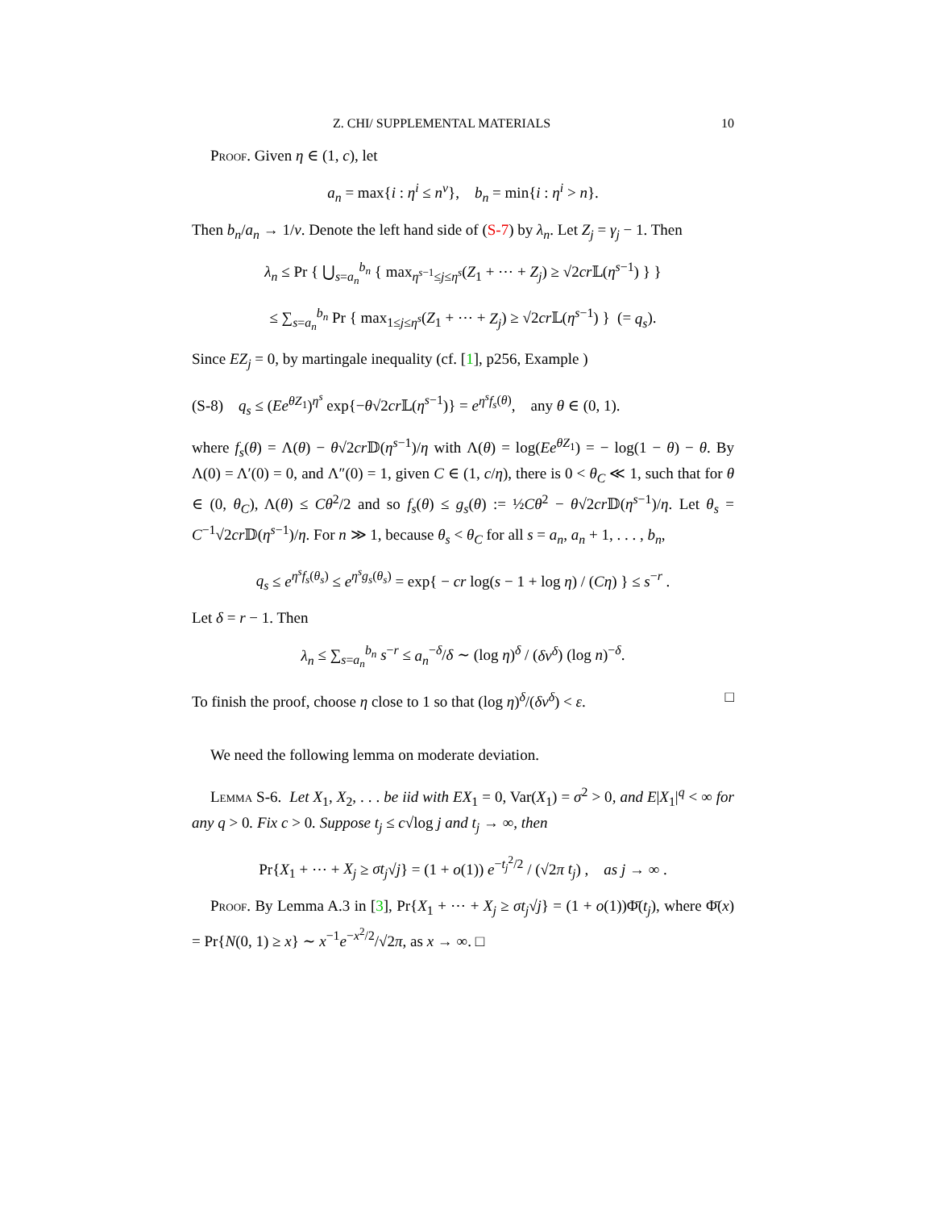Z. CHI/ SUPPLEMENTAL MATERIALS 10
Proof. Given η ∈ (1, c), let
a<sub>n</sub> = max{i : η<sup>i</sup> ≤ n<sup>ν</sup>}, b<sub>n</sub> = min{i : η<sup>i</sup> > n}.
Then b<sub>n</sub>/a<sub>n</sub> → 1/ν. Denote the left hand side of (S-7) by λ<sub>n</sub>. Let Z<sub>j</sub> = γ<sub>j</sub> − 1. Then
λ<sub>n</sub> ≤ Pr { ⋃<sub>s=a<sub>n</sub></sub><sup>b<sub>n</sub></sup> { max<sub>η<sup>s−1</sup>≤j≤η<sup>s</sup></sub>(Z<sub>1</sub> + ⋯ + Z<sub>j</sub>) ≥ √2cr 𝕃(η<sup>s−1</sup>) } }
≤ ∑<sub>s=a<sub>n</sub></sub><sup>b<sub>n</sub></sup> Pr { max<sub>1≤j≤η<sup>s</sup></sub>(Z<sub>1</sub> + ⋯ + Z<sub>j</sub>) ≥ √2cr 𝕃(η<sup>s−1</sup>) } (= q<sub>s</sub>).
Since EZ<sub>j</sub> = 0, by martingale inequality (cf. [1], p256, Example )
(S-8) q<sub>s</sub> ≤ (Ee<sup>θZ<sub>1</sub></sup>)<sup>η<sup>s</sup></sup> exp{−θ√2cr 𝕃(η<sup>s−1</sup>)} = e<sup>η<sup>s</sup>f<sub>s</sub>(θ)</sup>, any θ ∈ (0, 1).
where f<sub>s</sub>(θ) = Λ(θ) − θ√2cr 𝔻(η<sup>s−1</sup>)/η with Λ(θ) = log(Ee<sup>θZ<sub>1</sub></sup>) = − log(1 − θ) − θ. By Λ(0) = Λ′(0) = 0, and Λ″(0) = 1, given C ∈ (1, c/η), there is 0 < θ<sub>C</sub> ≪ 1, such that for θ ∈ (0, θ<sub>C</sub>), Λ(θ) ≤ Cθ<sup>2</sup>/2 and so f<sub>s</sub>(θ) ≤ g<sub>s</sub>(θ) := ½Cθ<sup>2</sup> − θ√2cr 𝔻(η<sup>s−1</sup>)/η. Let θ<sub>s</sub> = C<sup>−1</sup>√2cr 𝔻(η<sup>s−1</sup>)/η. For n ≫ 1, because θ<sub>s</sub> < θ<sub>C</sub> for all s = a<sub>n</sub>, a<sub>n</sub> + 1, . . . , b<sub>n</sub>,
q<sub>s</sub> ≤ e<sup>η<sup>s</sup>f<sub>s</sub>(θ<sub>s</sub>)</sup> ≤ e<sup>η<sup>s</sup>g<sub>s</sub>(θ<sub>s</sub>)</sup> = exp{ − cr log(s − 1 + log η) / (Cη) } ≤ s<sup>−r</sup> .
Let δ = r − 1. Then
λ<sub>n</sub> ≤ ∑<sub>s=a<sub>n</sub></sub><sup>b<sub>n</sub></sup> s<sup>−r</sup> ≤ a<sub>n</sub><sup>−δ</sup>/δ ∼ (log η)<sup>δ</sup> / (δν<sup>δ</sup>) (log n)<sup>−δ</sup>.
To finish the proof, choose η close to 1 so that (log η)<sup>δ</sup>/(δν<sup>δ</sup>) < ε. □
We need the following lemma on moderate deviation.
Lemma S-6. Let X<sub>1</sub>, X<sub>2</sub>, . . . be iid with EX<sub>1</sub> = 0, Var(X<sub>1</sub>) = σ<sup>2</sup> > 0, and E|X<sub>1</sub>|<sup>q</sup> < ∞ for any q > 0. Fix c > 0. Suppose t<sub>j</sub> ≤ c√log j and t<sub>j</sub> → ∞, then
Pr{X<sub>1</sub> + ⋯ + X<sub>j</sub> ≥ σt<sub>j</sub>√j} = (1 + o(1)) e<sup>−t<sub>j</sub><sup>2</sup>/2</sup> / (√2π t<sub>j</sub>) , as j → ∞ .
Proof. By Lemma A.3 in [3], Pr{X<sub>1</sub> + ⋯ + X<sub>j</sub> ≥ σt<sub>j</sub>√j} = (1 + o(1))Φ̄(t<sub>j</sub>), where Φ̄(x) = Pr{N(0, 1) ≥ x} ∼ x<sup>−1</sup>e<sup>−x<sup>2</sup>/2</sup>/√2π, as x → ∞. □